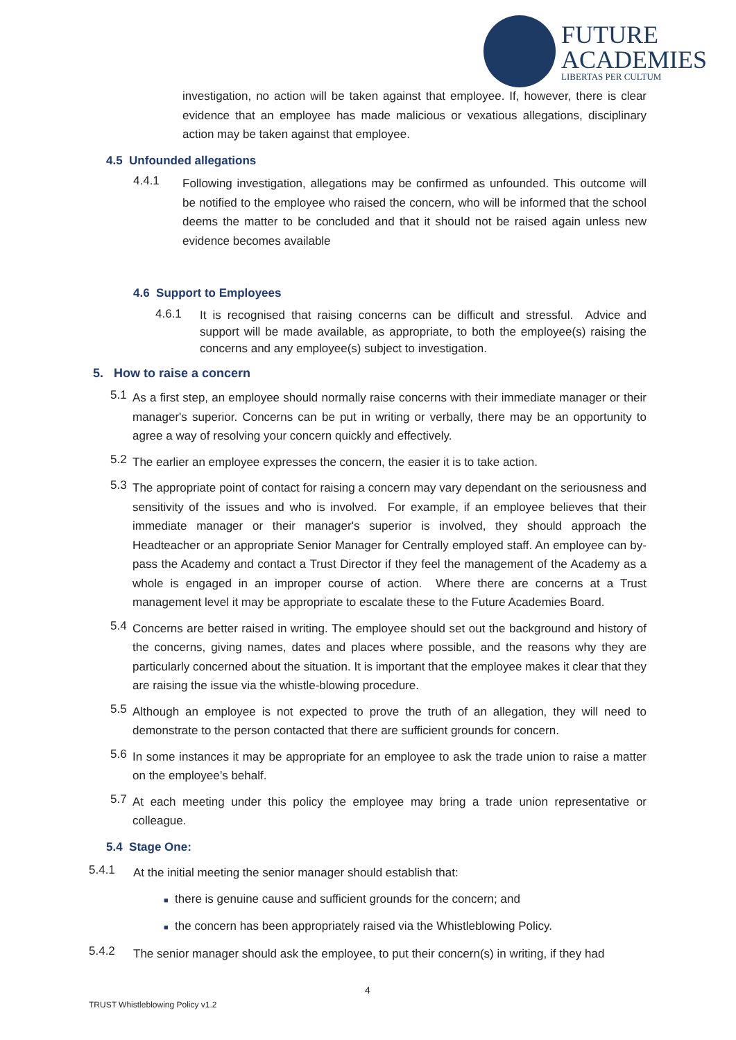FUTURE
ACADEMIES
LIBERTAS PER CULTUM
investigation, no action will be taken against that employee. If, however, there is clear evidence that an employee has made malicious or vexatious allegations, disciplinary action may be taken against that employee.
4.5 Unfounded allegations
4.4.1
Following investigation, allegations may be confirmed as unfounded. This outcome will be notified to the employee who raised the concern, who will be informed that the school deems the matter to be concluded and that it should not be raised again unless new evidence becomes available
4.6 Support to Employees
4.6.1
It is recognised that raising concerns can be difficult and stressful. Advice and support will be made available, as appropriate, to both the employee(s) raising the concerns and any employee(s) subject to investigation.
5. How to raise a concern
5.1
As a first step, an employee should normally raise concerns with their immediate manager or their manager's superior. Concerns can be put in writing or verbally, there may be an opportunity to agree a way of resolving your concern quickly and effectively.
5.2
The earlier an employee expresses the concern, the easier it is to take action.
5.3
The appropriate point of contact for raising a concern may vary dependant on the seriousness and sensitivity of the issues and who is involved. For example, if an employee believes that their immediate manager or their manager's superior is involved, they should approach the Headteacher or an appropriate Senior Manager for Centrally employed staff. An employee can by-pass the Academy and contact a Trust Director if they feel the management of the Academy as a whole is engaged in an improper course of action. Where there are concerns at a Trust management level it may be appropriate to escalate these to the Future Academies Board.
5.4
Concerns are better raised in writing. The employee should set out the background and history of the concerns, giving names, dates and places where possible, and the reasons why they are particularly concerned about the situation. It is important that the employee makes it clear that they are raising the issue via the whistle-blowing procedure.
5.5
Although an employee is not expected to prove the truth of an allegation, they will need to demonstrate to the person contacted that there are sufficient grounds for concern.
5.6
In some instances it may be appropriate for an employee to ask the trade union to raise a matter on the employee’s behalf.
5.7
At each meeting under this policy the employee may bring a trade union representative or colleague.
5.4 Stage One:
5.4.1
At the initial meeting the senior manager should establish that:
■ there is genuine cause and sufficient grounds for the concern; and
■ the concern has been appropriately raised via the Whistleblowing Policy.
5.4.2
The senior manager should ask the employee, to put their concern(s) in writing, if they had
4
TRUST Whistleblowing Policy v1.2